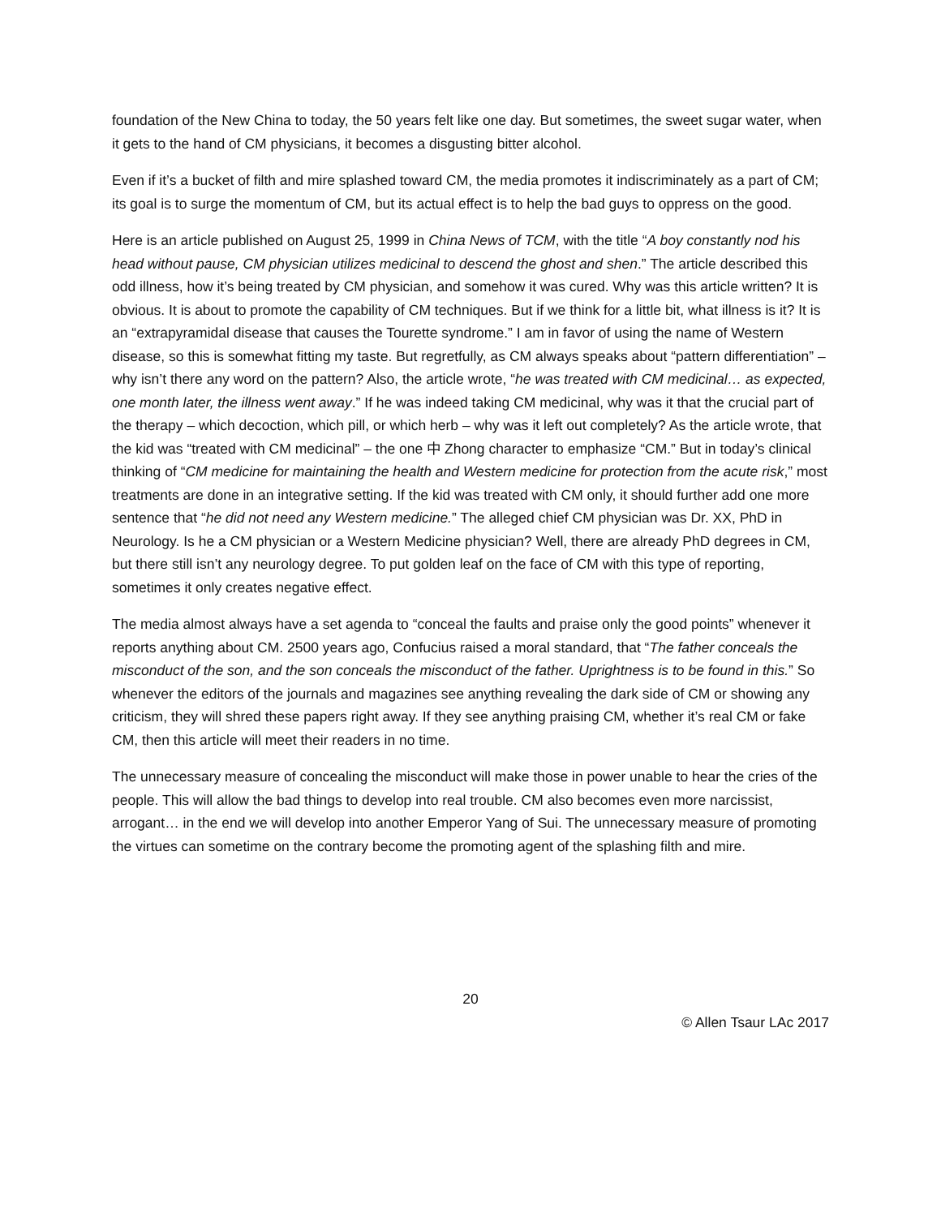foundation of the New China to today, the 50 years felt like one day. But sometimes, the sweet sugar water, when it gets to the hand of CM physicians, it becomes a disgusting bitter alcohol.
Even if it’s a bucket of filth and mire splashed toward CM, the media promotes it indiscriminately as a part of CM; its goal is to surge the momentum of CM, but its actual effect is to help the bad guys to oppress on the good.
Here is an article published on August 25, 1999 in China News of TCM, with the title “A boy constantly nod his head without pause, CM physician utilizes medicinal to descend the ghost and shen.” The article described this odd illness, how it’s being treated by CM physician, and somehow it was cured. Why was this article written? It is obvious. It is about to promote the capability of CM techniques. But if we think for a little bit, what illness is it? It is an “extrapyramidal disease that causes the Tourette syndrome.” I am in favor of using the name of Western disease, so this is somewhat fitting my taste. But regretfully, as CM always speaks about “pattern differentiation” – why isn’t there any word on the pattern? Also, the article wrote, “he was treated with CM medicinal… as expected, one month later, the illness went away.” If he was indeed taking CM medicinal, why was it that the crucial part of the therapy – which decoction, which pill, or which herb – why was it left out completely? As the article wrote, that the kid was “treated with CM medicinal” – the one 中 Zhong character to emphasize “CM.” But in today’s clinical thinking of “CM medicine for maintaining the health and Western medicine for protection from the acute risk,” most treatments are done in an integrative setting. If the kid was treated with CM only, it should further add one more sentence that “he did not need any Western medicine.” The alleged chief CM physician was Dr. XX, PhD in Neurology. Is he a CM physician or a Western Medicine physician? Well, there are already PhD degrees in CM, but there still isn’t any neurology degree. To put golden leaf on the face of CM with this type of reporting, sometimes it only creates negative effect.
The media almost always have a set agenda to “conceal the faults and praise only the good points” whenever it reports anything about CM. 2500 years ago, Confucius raised a moral standard, that “The father conceals the misconduct of the son, and the son conceals the misconduct of the father. Uprightness is to be found in this.” So whenever the editors of the journals and magazines see anything revealing the dark side of CM or showing any criticism, they will shred these papers right away. If they see anything praising CM, whether it’s real CM or fake CM, then this article will meet their readers in no time.
The unnecessary measure of concealing the misconduct will make those in power unable to hear the cries of the people. This will allow the bad things to develop into real trouble. CM also becomes even more narcissist, arrogant… in the end we will develop into another Emperor Yang of Sui. The unnecessary measure of promoting the virtues can sometime on the contrary become the promoting agent of the splashing filth and mire.
20
© Allen Tsaur LAc 2017